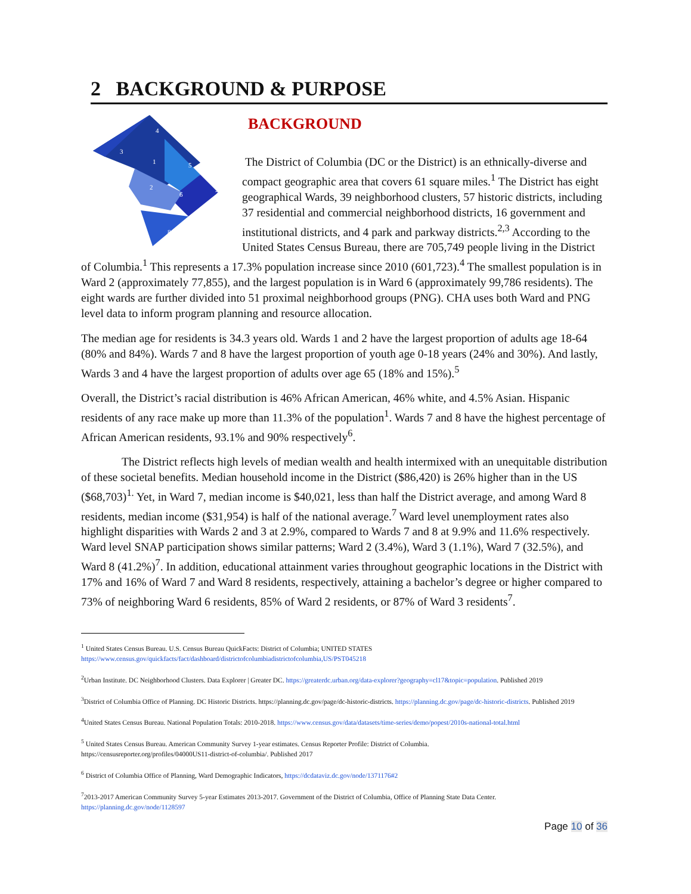2 BACKGROUND & PURPOSE
4
3
1
5
2
6
7
8
BACKGROUND
The District of Columbia (DC or the District) is an ethnically-diverse and compact geographic area that covers 61 square miles.<sup>1</sup> The District has eight geographical Wards, 39 neighborhood clusters, 57 historic districts, including 37 residential and commercial neighborhood districts, 16 government and institutional districts, and 4 park and parkway districts.<sup>2,3</sup> According to the United States Census Bureau, there are 705,749 people living in the District of Columbia.<sup>1</sup> This represents a 17.3% population increase since 2010 (601,723).<sup>4</sup> The smallest population is in Ward 2 (approximately 77,855), and the largest population is in Ward 6 (approximately 99,786 residents). The eight wards are further divided into 51 proximal neighborhood groups (PNG). CHA uses both Ward and PNG level data to inform program planning and resource allocation.
The median age for residents is 34.3 years old. Wards 1 and 2 have the largest proportion of adults age 18-64 (80% and 84%). Wards 7 and 8 have the largest proportion of youth age 0-18 years (24% and 30%). And lastly, Wards 3 and 4 have the largest proportion of adults over age 65 (18% and 15%).<sup>5</sup>
Overall, the District’s racial distribution is 46% African American, 46% white, and 4.5% Asian. Hispanic residents of any race make up more than 11.3% of the population<sup>1</sup>. Wards 7 and 8 have the highest percentage of African American residents, 93.1% and 90% respectively<sup>6</sup>.
The District reflects high levels of median wealth and health intermixed with an unequitable distribution of these societal benefits. Median household income in the District ($86,420) is 26% higher than in the US ($68,703)<sup>1.</sup> Yet, in Ward 7, median income is $40,021, less than half the District average, and among Ward 8 residents, median income ($31,954) is half of the national average.<sup>7</sup> Ward level unemployment rates also highlight disparities with Wards 2 and 3 at 2.9%, compared to Wards 7 and 8 at 9.9% and 11.6% respectively. Ward level SNAP participation shows similar patterns; Ward 2 (3.4%), Ward 3 (1.1%), Ward 7 (32.5%), and Ward 8 (41.2%)<sup>7</sup>. In addition, educational attainment varies throughout geographic locations in the District with 17% and 16% of Ward 7 and Ward 8 residents, respectively, attaining a bachelor’s degree or higher compared to 73% of neighboring Ward 6 residents, 85% of Ward 2 residents, or 87% of Ward 3 residents<sup>7</sup>.
<sup>1</sup> United States Census Bureau. U.S. Census Bureau QuickFacts: District of Columbia; UNITED STATES
https://www.census.gov/quickfacts/fact/dashboard/districtofcolumbiadistrictofcolumbia,US/PST045218
<sup>2</sup> Urban Institute. DC Neighborhood Clusters. Data Explorer | Greater DC. https://greaterdc.urban.org/data-explorer?geography=cl17&topic=population. Published 2019
<sup>3</sup> District of Columbia Office of Planning. DC Historic Districts. https://planning.dc.gov/page/dc-historic-districts. https://planning.dc.gov/page/dc-historic-districts. Published 2019
<sup>4</sup> United States Census Bureau. National Population Totals: 2010-2018. https://www.census.gov/data/datasets/time-series/demo/popest/2010s-national-total.html
<sup>5</sup> United States Census Bureau. American Community Survey 1-year estimates. Census Reporter Profile: District of Columbia.
https://censusreporter.org/profiles/04000US11-district-of-columbia/. Published 2017
<sup>6</sup> District of Columbia Office of Planning, Ward Demographic Indicators, https://dcdataviz.dc.gov/node/1371176#2
<sup>7</sup> 2013-2017 American Community Survey 5-year Estimates 2013-2017. Government of the District of Columbia, Office of Planning State Data Center.
https://planning.dc.gov/node/1128597
Page 10 of 36